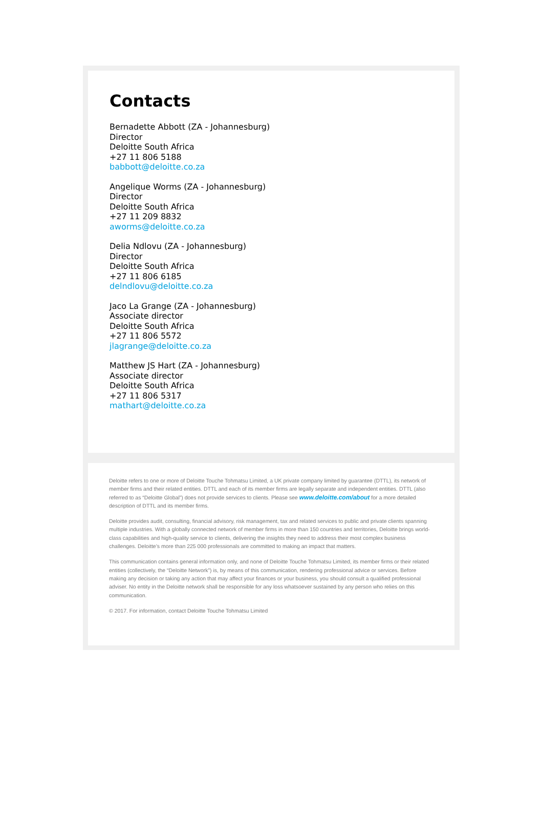Contacts
Bernadette Abbott (ZA - Johannesburg)
Director
Deloitte South Africa
+27 11 806 5188
babbott@deloitte.co.za
Angelique Worms (ZA - Johannesburg)
Director
Deloitte South Africa
+27 11 209 8832
aworms@deloitte.co.za
Delia Ndlovu (ZA - Johannesburg)
Director
Deloitte South Africa
+27 11 806 6185
delndlovu@deloitte.co.za
Jaco La Grange (ZA - Johannesburg)
Associate director
Deloitte South Africa
+27 11 806 5572
jlagrange@deloitte.co.za
Matthew JS Hart (ZA - Johannesburg)
Associate director
Deloitte South Africa
+27 11 806 5317
mathart@deloitte.co.za
Deloitte refers to one or more of Deloitte Touche Tohmatsu Limited, a UK private company limited by guarantee (DTTL), its network of member firms and their related entities. DTTL and each of its member firms are legally separate and independent entities. DTTL (also referred to as “Deloitte Global”) does not provide services to clients. Please see www.deloitte.com/about for a more detailed description of DTTL and its member firms.
Deloitte provides audit, consulting, financial advisory, risk management, tax and related services to public and private clients spanning multiple industries. With a globally connected network of member firms in more than 150 countries and territories, Deloitte brings world-class capabilities and high-quality service to clients, delivering the insights they need to address their most complex business challenges. Deloitte’s more than 225 000 professionals are committed to making an impact that matters.
This communication contains general information only, and none of Deloitte Touche Tohmatsu Limited, its member firms or their related entities (collectively, the “Deloitte Network”) is, by means of this communication, rendering professional advice or services. Before making any decision or taking any action that may affect your finances or your business, you should consult a qualified professional adviser. No entity in the Deloitte network shall be responsible for any loss whatsoever sustained by any person who relies on this communication.
© 2017. For information, contact Deloitte Touche Tohmatsu Limited